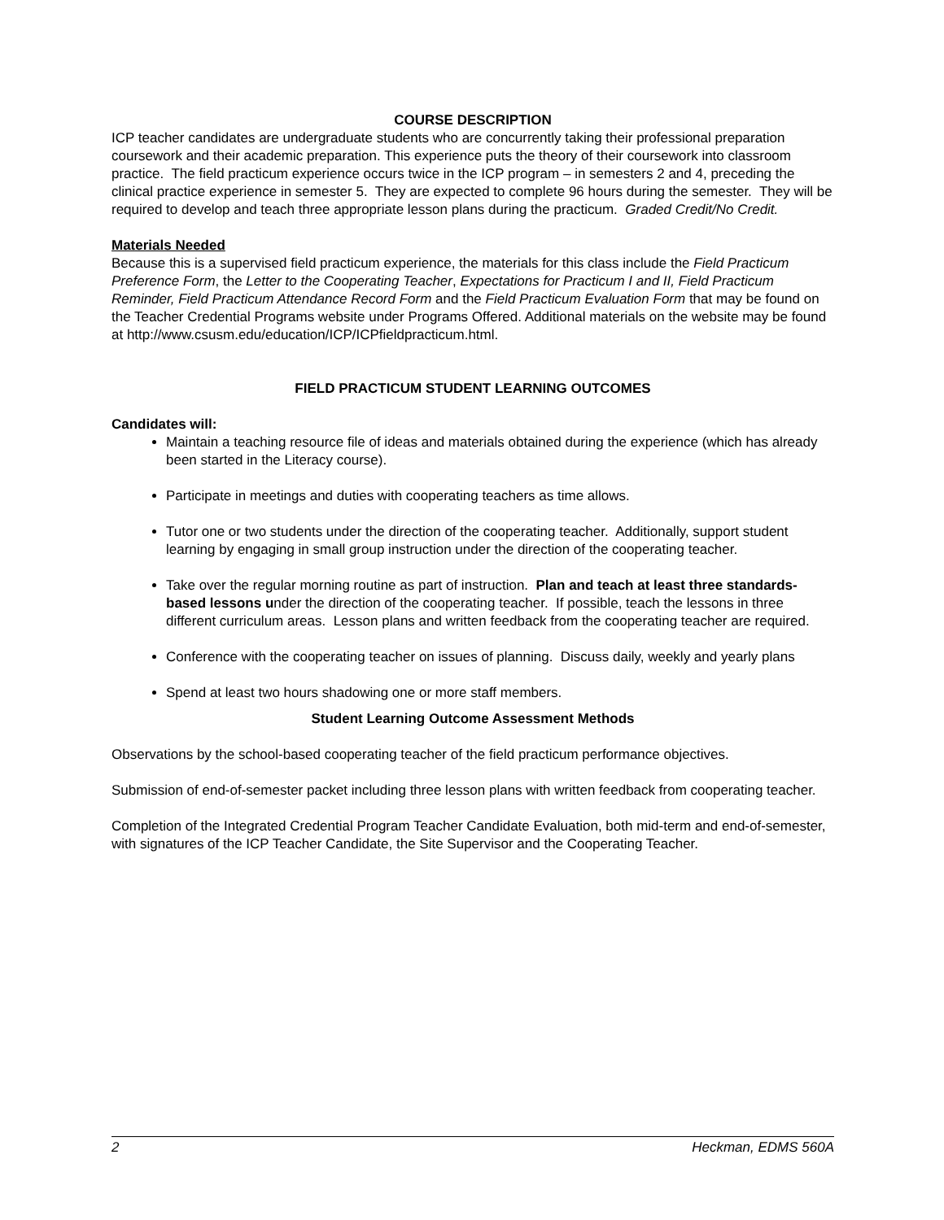COURSE DESCRIPTION
ICP teacher candidates are undergraduate students who are concurrently taking their professional preparation coursework and their academic preparation. This experience puts the theory of their coursework into classroom practice. The field practicum experience occurs twice in the ICP program – in semesters 2 and 4, preceding the clinical practice experience in semester 5. They are expected to complete 96 hours during the semester. They will be required to develop and teach three appropriate lesson plans during the practicum. Graded Credit/No Credit.
Materials Needed
Because this is a supervised field practicum experience, the materials for this class include the Field Practicum Preference Form, the Letter to the Cooperating Teacher, Expectations for Practicum I and II, Field Practicum Reminder, Field Practicum Attendance Record Form and the Field Practicum Evaluation Form that may be found on the Teacher Credential Programs website under Programs Offered. Additional materials on the website may be found at http://www.csusm.edu/education/ICP/ICPfieldpracticum.html.
FIELD PRACTICUM STUDENT LEARNING OUTCOMES
Candidates will:
Maintain a teaching resource file of ideas and materials obtained during the experience (which has already been started in the Literacy course).
Participate in meetings and duties with cooperating teachers as time allows.
Tutor one or two students under the direction of the cooperating teacher. Additionally, support student learning by engaging in small group instruction under the direction of the cooperating teacher.
Take over the regular morning routine as part of instruction. Plan and teach at least three standards-based lessons under the direction of the cooperating teacher. If possible, teach the lessons in three different curriculum areas. Lesson plans and written feedback from the cooperating teacher are required.
Conference with the cooperating teacher on issues of planning. Discuss daily, weekly and yearly plans
Spend at least two hours shadowing one or more staff members.
Student Learning Outcome Assessment Methods
Observations by the school-based cooperating teacher of the field practicum performance objectives.
Submission of end-of-semester packet including three lesson plans with written feedback from cooperating teacher.
Completion of the Integrated Credential Program Teacher Candidate Evaluation, both mid-term and end-of-semester, with signatures of the ICP Teacher Candidate, the Site Supervisor and the Cooperating Teacher.
2 Heckman, EDMS 560A